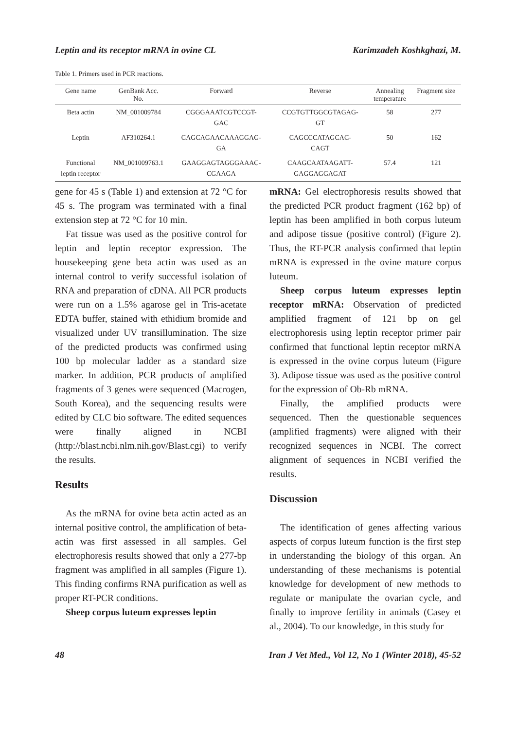Leptin and its receptor mRNA in ovine CL Karimzadeh Koshkghazi, M.
Table 1. Primers used in PCR reactions.
| Gene name | GenBank Acc. No. | Forward | Reverse | Annealing temperature | Fragment size |
| --- | --- | --- | --- | --- | --- |
| Beta actin | NM_001009784 | CGGGAAATCGTCCGT- GAC | CCGTGTTGGCGTAGAG- GT | 58 | 277 |
| Leptin | AF310264.1 | CAGCAGAACAAAGGAG- GA | CAGCCCATAGCAC- CAGT | 50 | 162 |
| Functional leptin receptor | NM_001009763.1 | GAAGGAGTAGGGAAAC- CGAAGA | CAAGCAATAAGATT- GAGGAGGAGAT | 57.4 | 121 |
gene for 45 s (Table 1) and extension at 72 °C for 45 s. The program was terminated with a final extension step at 72 °C for 10 min.
Fat tissue was used as the positive control for leptin and leptin receptor expression. The housekeeping gene beta actin was used as an internal control to verify successful isolation of RNA and preparation of cDNA. All PCR products were run on a 1.5% agarose gel in Tris-acetate EDTA buffer, stained with ethidium bromide and visualized under UV transillumination. The size of the predicted products was confirmed using 100 bp molecular ladder as a standard size marker. In addition, PCR products of amplified fragments of 3 genes were sequenced (Macrogen, South Korea), and the sequencing results were edited by CLC bio software. The edited sequences were finally aligned in NCBI (http://blast.ncbi.nlm.nih.gov/Blast.cgi) to verify the results.
Results
As the mRNA for ovine beta actin acted as an internal positive control, the amplification of beta-actin was first assessed in all samples. Gel electrophoresis results showed that only a 277-bp fragment was amplified in all samples (Figure 1). This finding confirms RNA purification as well as proper RT-PCR conditions.
Sheep corpus luteum expresses leptin
mRNA: Gel electrophoresis results showed that the predicted PCR product fragment (162 bp) of leptin has been amplified in both corpus luteum and adipose tissue (positive control) (Figure 2). Thus, the RT-PCR analysis confirmed that leptin mRNA is expressed in the ovine mature corpus luteum.
Sheep corpus luteum expresses leptin receptor mRNA: Observation of predicted amplified fragment of 121 bp on gel electrophoresis using leptin receptor primer pair confirmed that functional leptin receptor mRNA is expressed in the ovine corpus luteum (Figure 3). Adipose tissue was used as the positive control for the expression of Ob-Rb mRNA.
Finally, the amplified products were sequenced. Then the questionable sequences (amplified fragments) were aligned with their recognized sequences in NCBI. The correct alignment of sequences in NCBI verified the results.
Discussion
The identification of genes affecting various aspects of corpus luteum function is the first step in understanding the biology of this organ. An understanding of these mechanisms is potential knowledge for development of new methods to regulate or manipulate the ovarian cycle, and finally to improve fertility in animals (Casey et al., 2004). To our knowledge, in this study for
48 Iran J Vet Med., Vol 12, No 1 (Winter 2018), 45-52